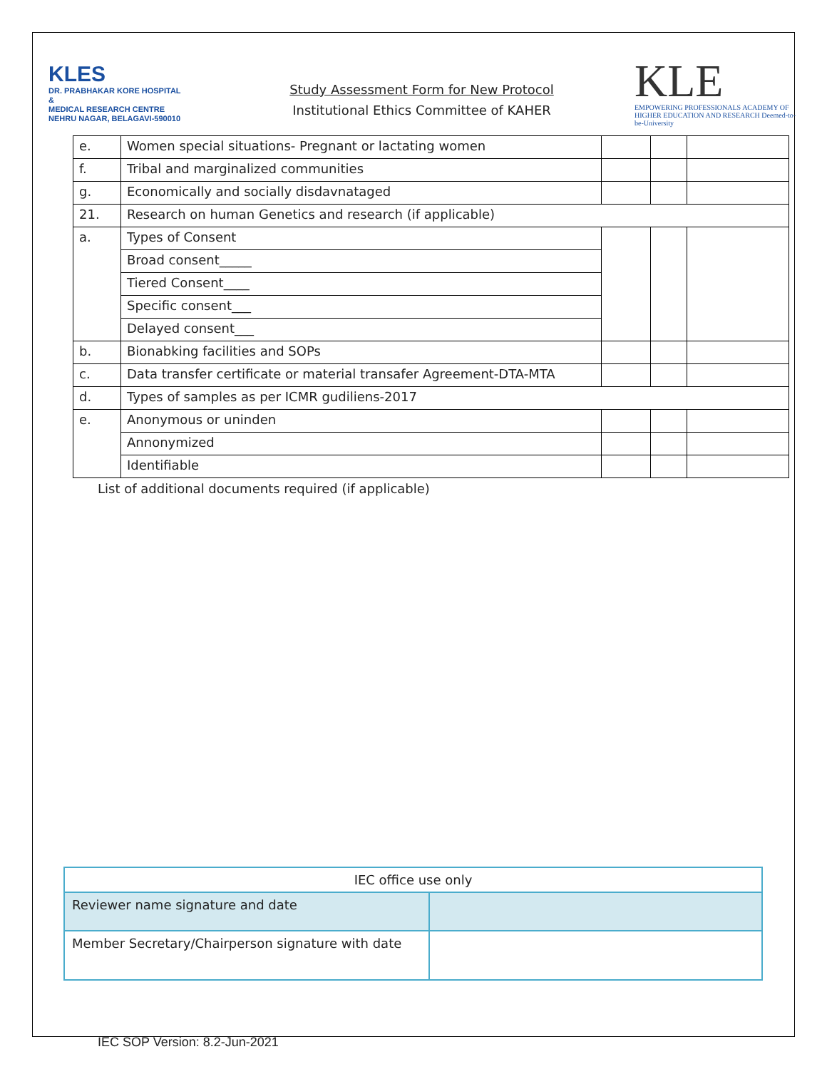KLES
DR. PRABHAKAR KORE HOSPITAL
&
MEDICAL RESEARCH CENTRE
NEHRU NAGAR, BELAGAVI-590010
Study Assessment Form for New Protocol
Institutional Ethics Committee of KAHER
KLE
EMPOWERING PROFESSIONALS ACADEMY OF HIGHER EDUCATION AND RESEARCH Deemed-to-be-University
| e. | Women special situations- Pregnant or lactating women | | | |
| f. | Tribal and marginalized communities | | | |
| g. | Economically and socially disdavnataged | | | |
| 21. | Research on human Genetics and research (if applicable) | | | |
| a. | Types of Consent | | | |
| | Broad consent_____ | | | |
| | Tiered Consent____ | | | |
| | Specific consent___ | | | |
| | Delayed consent___ | | | |
| b. | Bionabking facilities and SOPs | | | |
| c. | Data transfer certificate or material transafer Agreement-DTA-MTA | | | |
| d. | Types of samples as per ICMR gudiliens-2017 | | | |
| e. | Anonymous or uninden | | | |
| | Annonymized | | | |
| | Identifiable | | | |
List of additional documents required (if applicable)
| IEC office use only | |
| Reviewer name signature and date | |
| Member Secretary/Chairperson signature with date | |
IEC SOP Version: 8.2-Jun-2021